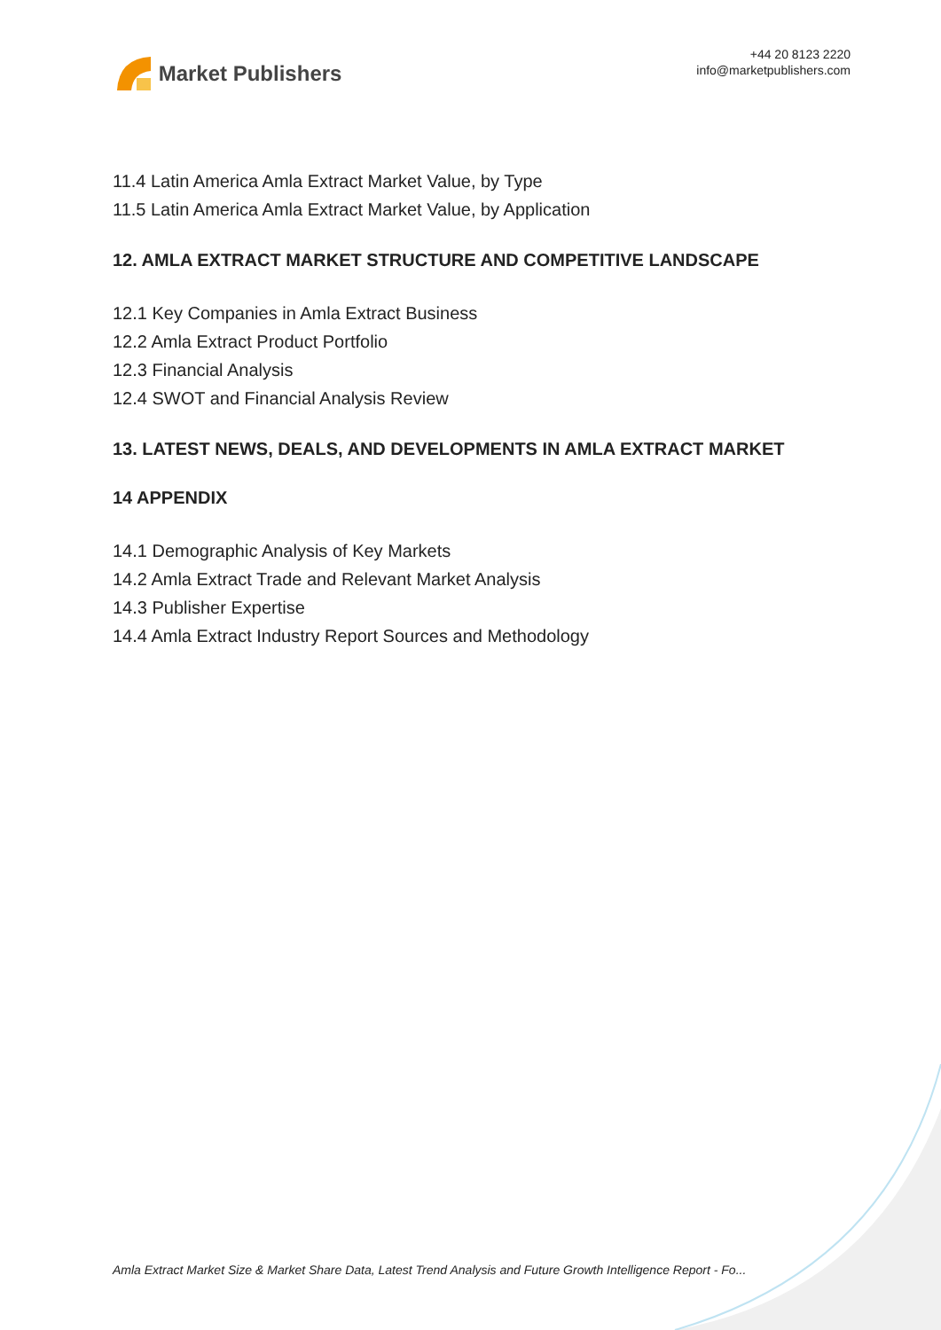Market Publishers
+44 20 8123 2220
info@marketpublishers.com
11.4 Latin America Amla Extract Market Value, by Type
11.5 Latin America Amla Extract Market Value, by Application
12. AMLA EXTRACT MARKET STRUCTURE AND COMPETITIVE LANDSCAPE
12.1 Key Companies in Amla Extract Business
12.2 Amla Extract Product Portfolio
12.3 Financial Analysis
12.4 SWOT and Financial Analysis Review
13. LATEST NEWS, DEALS, AND DEVELOPMENTS IN AMLA EXTRACT MARKET
14 APPENDIX
14.1 Demographic Analysis of Key Markets
14.2 Amla Extract Trade and Relevant Market Analysis
14.3 Publisher Expertise
14.4 Amla Extract Industry Report Sources and Methodology
Amla Extract Market Size & Market Share Data, Latest Trend Analysis and Future Growth Intelligence Report - Fo...